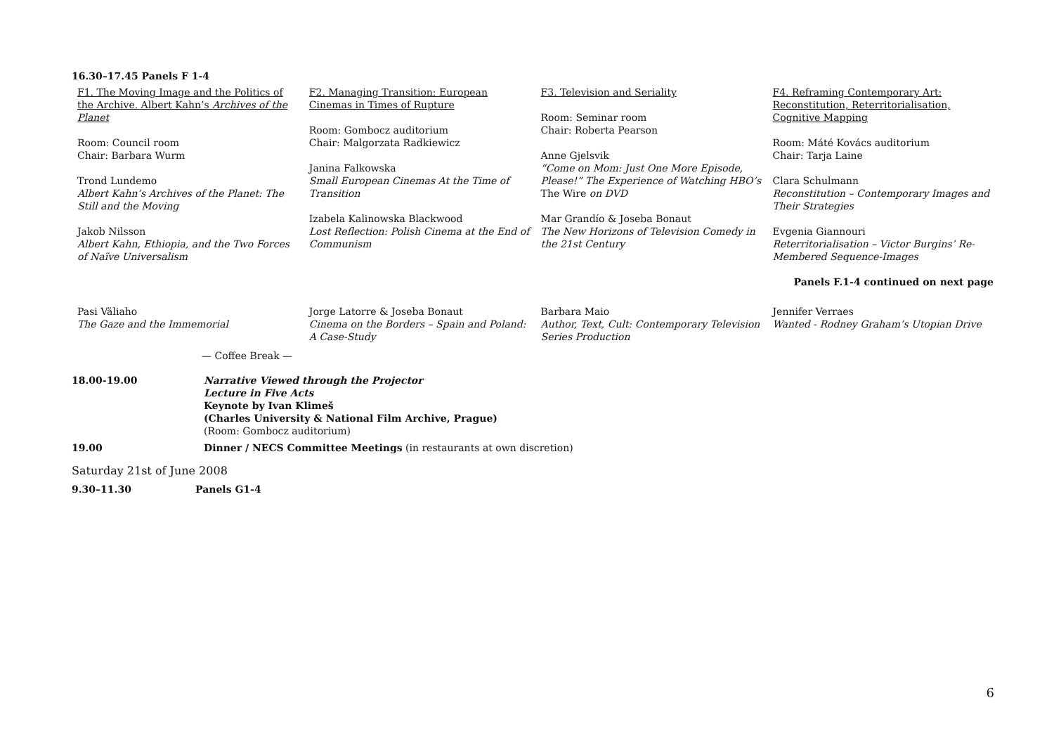16.30–17.45 Panels F 1-4
| F1. The Moving Image and the Politics of the Archive. Albert Kahn’s Archives of the Planet Room: Council room Chair: Barbara Wurm Trond Lundemo Albert Kahn’s Archives of the Planet: The Still and the Moving Jakob Nilsson Albert Kahn, Ethiopia, and the Two Forces of Naïve Universalism | F2. Managing Transition: European Cinemas in Times of Rupture Room: Gombocz auditorium Chair: Malgorzata Radkiewicz Janina Falkowska Small European Cinemas At the Time of Transition Izabela Kalinowska Blackwood Lost Reflection: Polish Cinema at the End of Communism | F3. Television and Seriality Room: Seminar room Chair: Roberta Pearson Anne Gjelsvik “Come on Mom: Just One More Episode, Please!” The Experience of Watching HBO’s The Wire on DVD Mar Grandío & Joseba Bonaut The New Horizons of Television Comedy in the 21st Century | F4. Reframing Contemporary Art: Reconstitution, Reterritorialisation, Cognitive Mapping Room: Máté Kovács auditorium Chair: Tarja Laine Clara Schulmann Reconstitution – Contemporary Images and Their Strategies Evgenia Giannouri Reterritorialisation – Victor Burgins’ Re-Membered Sequence-Images Panels F.1-4 continued on next page |
| Pasi Väliaho The Gaze and the Immemorial | Jorge Latorre & Joseba Bonaut Cinema on the Borders – Spain and Poland: A Case-Study | Barbara Maio Author, Text, Cult: Contemporary Television Series Production | Jennifer Verraes Wanted - Rodney Graham’s Utopian Drive |
— Coffee Break —
| 18.00-19.00 | Narrative Viewed through the Projector Lecture in Five Acts Keynote by Ivan Klimeš (Charles University & National Film Archive, Prague) (Room: Gombocz auditorium) |
| 19.00 | Dinner / NECS Committee Meetings (in restaurants at own discretion) |
Saturday 21st of June 2008
| 9.30–11.30 | Panels G1-4 |
6